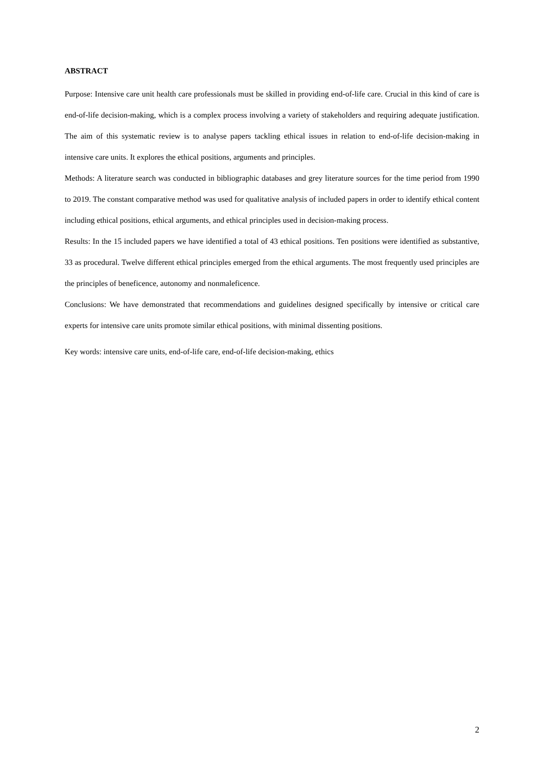ABSTRACT
Purpose: Intensive care unit health care professionals must be skilled in providing end-of-life care. Crucial in this kind of care is end-of-life decision-making, which is a complex process involving a variety of stakeholders and requiring adequate justification. The aim of this systematic review is to analyse papers tackling ethical issues in relation to end-of-life decision-making in intensive care units. It explores the ethical positions, arguments and principles.
Methods: A literature search was conducted in bibliographic databases and grey literature sources for the time period from 1990 to 2019. The constant comparative method was used for qualitative analysis of included papers in order to identify ethical content including ethical positions, ethical arguments, and ethical principles used in decision-making process.
Results: In the 15 included papers we have identified a total of 43 ethical positions. Ten positions were identified as substantive, 33 as procedural. Twelve different ethical principles emerged from the ethical arguments. The most frequently used principles are the principles of beneficence, autonomy and nonmaleficence.
Conclusions: We have demonstrated that recommendations and guidelines designed specifically by intensive or critical care experts for intensive care units promote similar ethical positions, with minimal dissenting positions.
Key words: intensive care units, end-of-life care, end-of-life decision-making, ethics
2